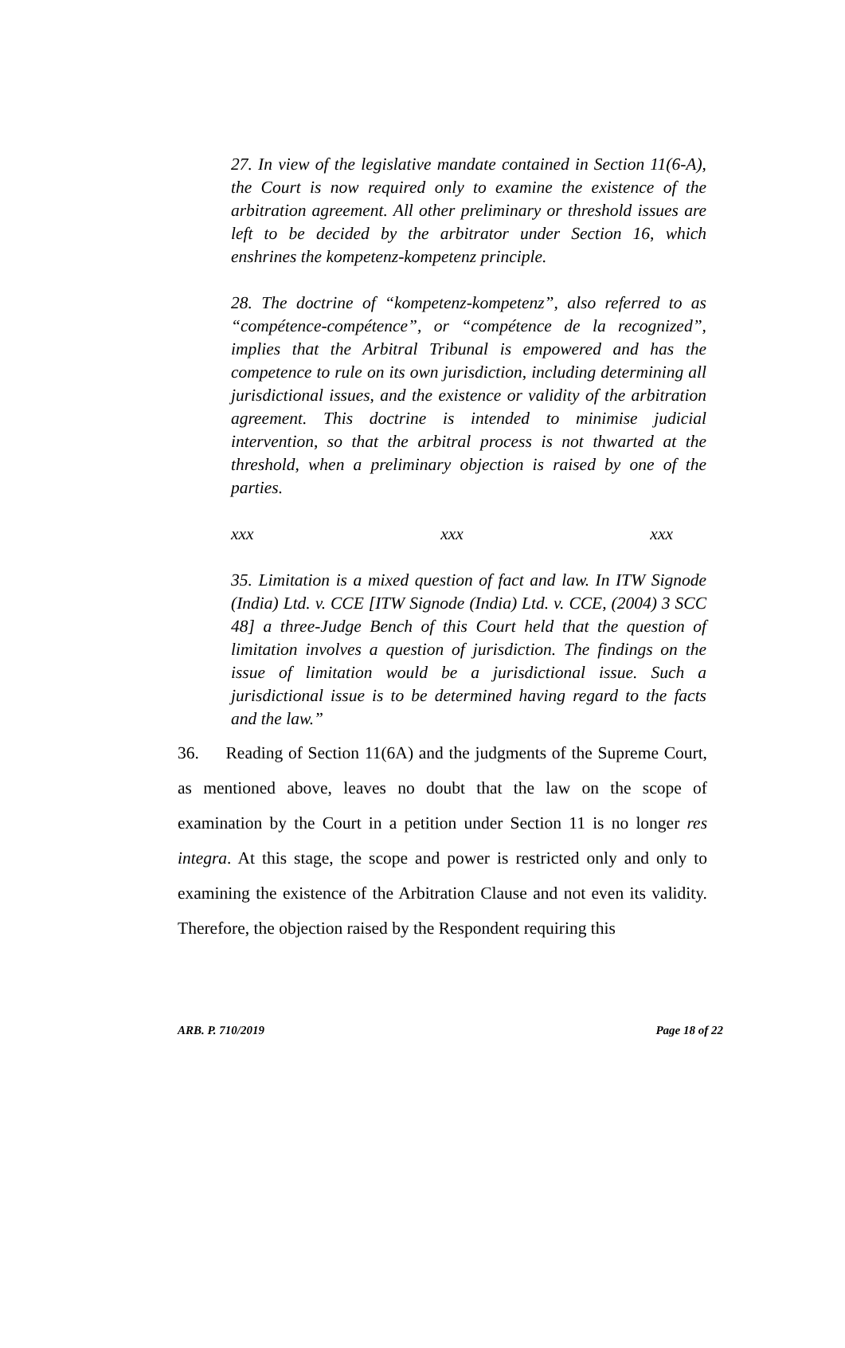27. In view of the legislative mandate contained in Section 11(6-A), the Court is now required only to examine the existence of the arbitration agreement. All other preliminary or threshold issues are left to be decided by the arbitrator under Section 16, which enshrines the kompetenz-kompetenz principle.
28. The doctrine of “kompetenz-kompetenz”, also referred to as “compétence-compétence”, or “compétence de la recognized”, implies that the Arbitral Tribunal is empowered and has the competence to rule on its own jurisdiction, including determining all jurisdictional issues, and the existence or validity of the arbitration agreement. This doctrine is intended to minimise judicial intervention, so that the arbitral process is not thwarted at the threshold, when a preliminary objection is raised by one of the parties.
xxx xxx xxx
35. Limitation is a mixed question of fact and law. In ITW Signode (India) Ltd. v. CCE [ITW Signode (India) Ltd. v. CCE, (2004) 3 SCC 48] a three-Judge Bench of this Court held that the question of limitation involves a question of jurisdiction. The findings on the issue of limitation would be a jurisdictional issue. Such a jurisdictional issue is to be determined having regard to the facts and the law.”
36. Reading of Section 11(6A) and the judgments of the Supreme Court, as mentioned above, leaves no doubt that the law on the scope of examination by the Court in a petition under Section 11 is no longer res integra. At this stage, the scope and power is restricted only and only to examining the existence of the Arbitration Clause and not even its validity. Therefore, the objection raised by the Respondent requiring this
ARB. P. 710/2019 Page 18 of 22